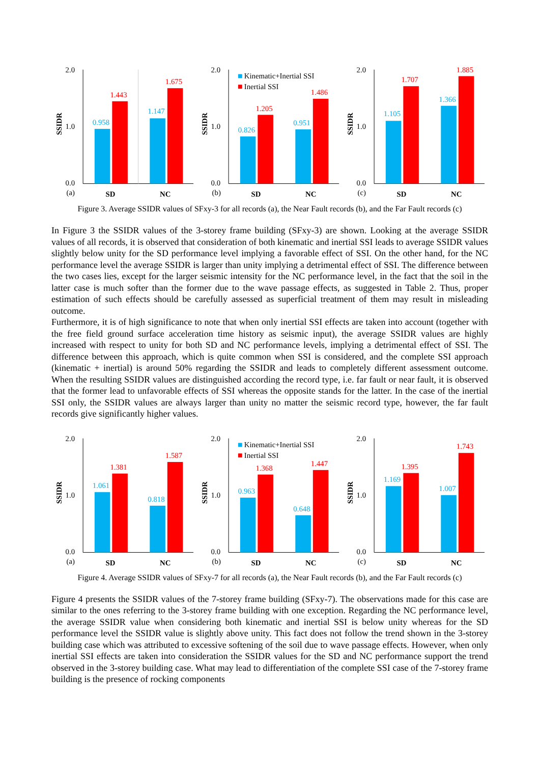0.958
1.443
1.147
1.675
2.0
1.0
0.0
(a)
SD
NC
SSIDR
0.826
1.205
0.951
1.486
Kinematic+Inertial SSI
Inertial SSI
2.0
1.0
0.0
(b)
SD
NC
SSIDR
1.105
1.707
1.366
1.885
2.0
1.0
0.0
(c)
SD
NC
SSIDR
Figure 3. Average SSIDR values of SFxy-3 for all records (a), the Near Fault records (b), and the Far Fault records (c)
In Figure 3 the SSIDR values of the 3-storey frame building (SFxy-3) are shown. Looking at the average SSIDR values of all records, it is observed that consideration of both kinematic and inertial SSI leads to average SSIDR values slightly below unity for the SD performance level implying a favorable effect of SSI. On the other hand, for the NC performance level the average SSIDR is larger than unity implying a detrimental effect of SSI. The difference between the two cases lies, except for the larger seismic intensity for the NC performance level, in the fact that the soil in the latter case is much softer than the former due to the wave passage effects, as suggested in Table 2. Thus, proper estimation of such effects should be carefully assessed as superficial treatment of them may result in misleading outcome.
Furthermore, it is of high significance to note that when only inertial SSI effects are taken into account (together with the free field ground surface acceleration time history as seismic input), the average SSIDR values are highly increased with respect to unity for both SD and NC performance levels, implying a detrimental effect of SSI. The difference between this approach, which is quite common when SSI is considered, and the complete SSI approach (kinematic + inertial) is around 50% regarding the SSIDR and leads to completely different assessment outcome. When the resulting SSIDR values are distinguished according the record type, i.e. far fault or near fault, it is observed that the former lead to unfavorable effects of SSI whereas the opposite stands for the latter. In the case of the inertial SSI only, the SSIDR values are always larger than unity no matter the seismic record type, however, the far fault records give significantly higher values.
1.061
1.381
0.818
1.587
2.0
1.0
0.0
(a)
SD
NC
SSIDR
0.963
1.368
0.648
1.447
Kinematic+Inertial SSI
Inertial SSI
2.0
1.0
0.0
(b)
SD
NC
SSIDR
1.169
1.395
1.007
1.743
2.0
1.0
0.0
(c)
SD
NC
SSIDR
Figure 4. Average SSIDR values of SFxy-7 for all records (a), the Near Fault records (b), and the Far Fault records (c)
Figure 4 presents the SSIDR values of the 7-storey frame building (SFxy-7). The observations made for this case are similar to the ones referring to the 3-storey frame building with one exception. Regarding the NC performance level, the average SSIDR value when considering both kinematic and inertial SSI is below unity whereas for the SD performance level the SSIDR value is slightly above unity. This fact does not follow the trend shown in the 3-storey building case which was attributed to excessive softening of the soil due to wave passage effects. However, when only inertial SSI effects are taken into consideration the SSIDR values for the SD and NC performance support the trend observed in the 3-storey building case. What may lead to differentiation of the complete SSI case of the 7-storey frame building is the presence of rocking components